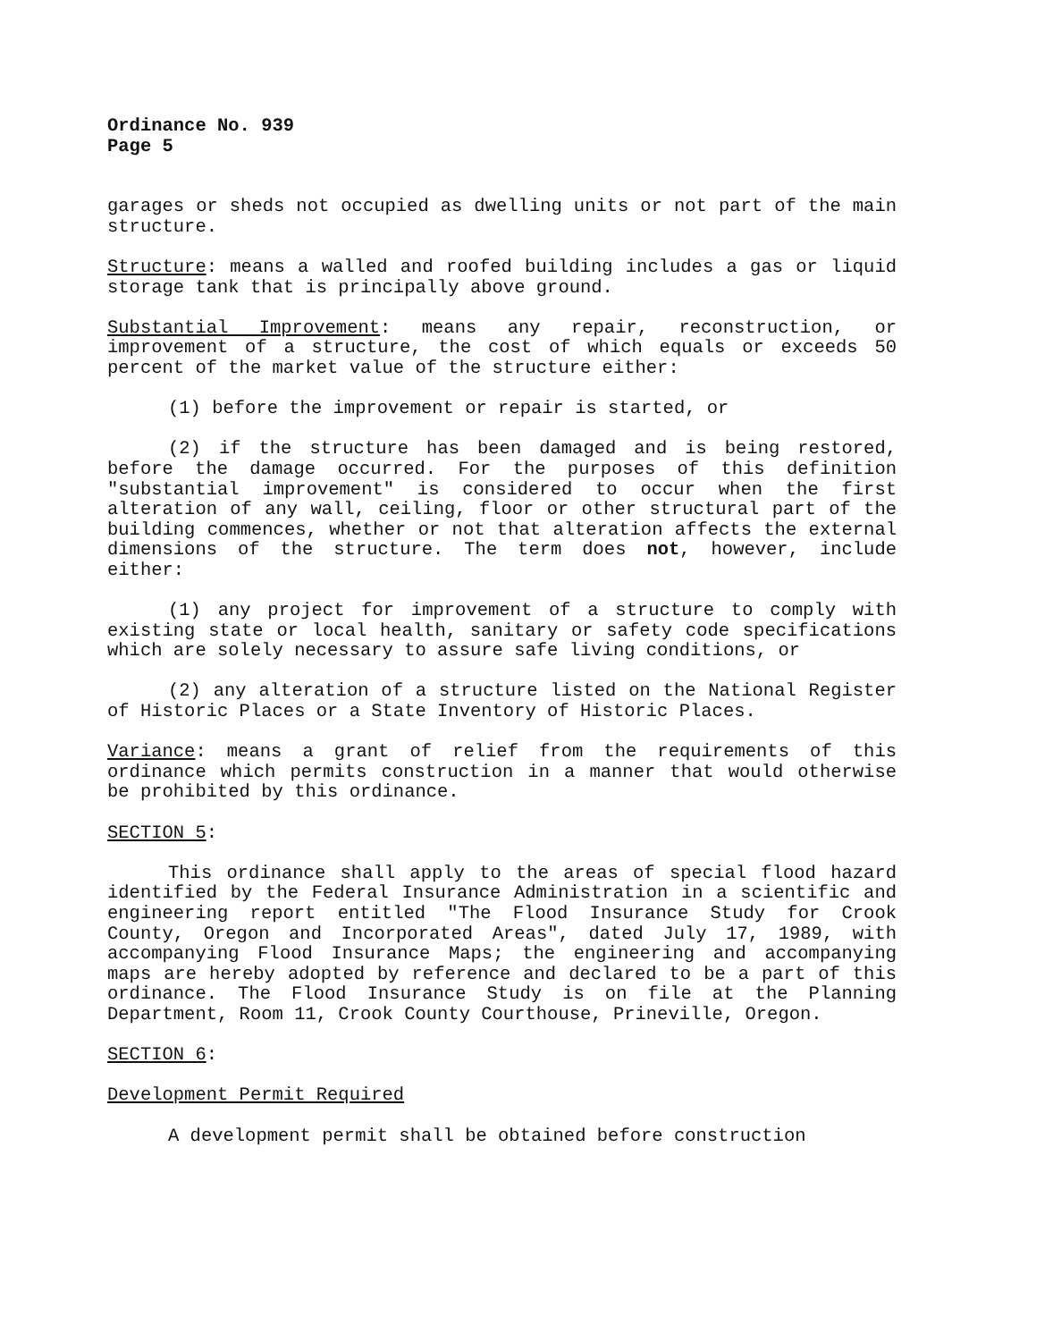Ordinance No. 939
Page 5
garages or sheds not occupied as dwelling units or not part of the main structure.
Structure: means a walled and roofed building includes a gas or liquid storage tank that is principally above ground.
Substantial Improvement: means any repair, reconstruction, or improvement of a structure, the cost of which equals or exceeds 50 percent of the market value of the structure either:
(1) before the improvement or repair is started, or
(2) if the structure has been damaged and is being restored, before the damage occurred. For the purposes of this definition "substantial improvement" is considered to occur when the first alteration of any wall, ceiling, floor or other structural part of the building commences, whether or not that alteration affects the external dimensions of the structure. The term does not, however, include either:
(1) any project for improvement of a structure to comply with existing state or local health, sanitary or safety code specifications which are solely necessary to assure safe living conditions, or
(2) any alteration of a structure listed on the National Register of Historic Places or a State Inventory of Historic Places.
Variance: means a grant of relief from the requirements of this ordinance which permits construction in a manner that would otherwise be prohibited by this ordinance.
SECTION 5:
This ordinance shall apply to the areas of special flood hazard identified by the Federal Insurance Administration in a scientific and engineering report entitled "The Flood Insurance Study for Crook County, Oregon and Incorporated Areas", dated July 17, 1989, with accompanying Flood Insurance Maps; the engineering and accompanying maps are hereby adopted by reference and declared to be a part of this ordinance. The Flood Insurance Study is on file at the Planning Department, Room 11, Crook County Courthouse, Prineville, Oregon.
SECTION 6:
Development Permit Required
A development permit shall be obtained before construction